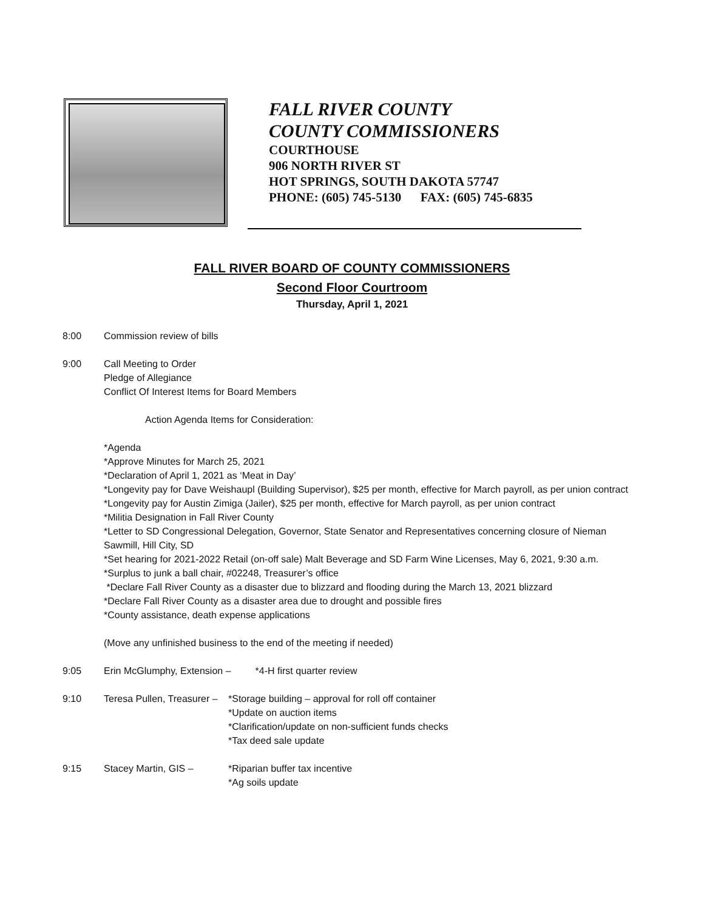FALL RIVER COUNTY
COUNTY COMMISSIONERS
COURTHOUSE
906 NORTH RIVER ST
HOT SPRINGS, SOUTH DAKOTA 57747
PHONE: (605) 745-5130 FAX: (605) 745-6835
FALL RIVER BOARD OF COUNTY COMMISSIONERS
Second Floor Courtroom
Thursday, April 1, 2021
8:00 Commission review of bills
9:00 Call Meeting to Order
Pledge of Allegiance
Conflict Of Interest Items for Board Members
Action Agenda Items for Consideration:
*Agenda
*Approve Minutes for March 25, 2021
*Declaration of April 1, 2021 as ‘Meat in Day’
*Longevity pay for Dave Weishaupl (Building Supervisor), $25 per month, effective for March payroll, as per union contract
*Longevity pay for Austin Zimiga (Jailer), $25 per month, effective for March payroll, as per union contract
*Militia Designation in Fall River County
*Letter to SD Congressional Delegation, Governor, State Senator and Representatives concerning closure of Nieman Sawmill, Hill City, SD
*Set hearing for 2021-2022 Retail (on-off sale) Malt Beverage and SD Farm Wine Licenses, May 6, 2021, 9:30 a.m.
*Surplus to junk a ball chair, #02248, Treasurer’s office
*Declare Fall River County as a disaster due to blizzard and flooding during the March 13, 2021 blizzard
*Declare Fall River County as a disaster area due to drought and possible fires
*County assistance, death expense applications
(Move any unfinished business to the end of the meeting if needed)
9:05 Erin McGlumphy, Extension – *4-H first quarter review
9:10 Teresa Pullen, Treasurer –
*Storage building – approval for roll off container
*Update on auction items
*Clarification/update on non-sufficient funds checks
*Tax deed sale update
9:15 Stacey Martin, GIS – *Riparian buffer tax incentive
*Ag soils update